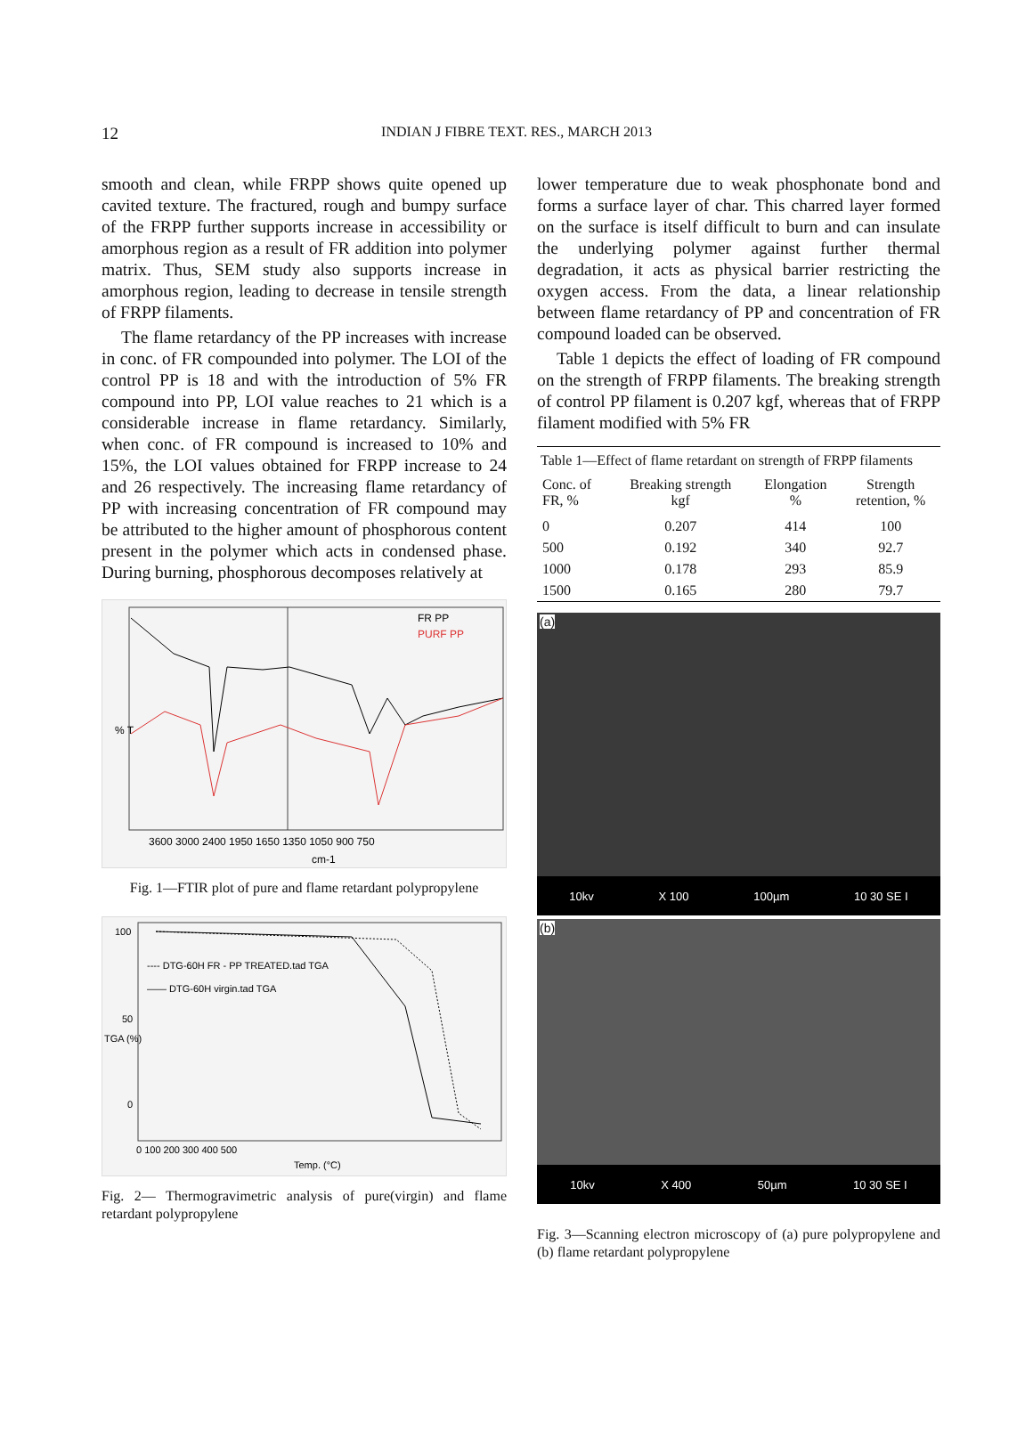12
INDIAN J FIBRE TEXT. RES., MARCH 2013
smooth and clean, while FRPP shows quite opened up cavited texture. The fractured, rough and bumpy surface of the FRPP further supports increase in accessibility or amorphous region as a result of FR addition into polymer matrix. Thus, SEM study also supports increase in amorphous region, leading to decrease in tensile strength of FRPP filaments.
The flame retardancy of the PP increases with increase in conc. of FR compounded into polymer. The LOI of the control PP is 18 and with the introduction of 5% FR compound into PP, LOI value reaches to 21 which is a considerable increase in flame retardancy. Similarly, when conc. of FR compound is increased to 10% and 15%, the LOI values obtained for FRPP increase to 24 and 26 respectively. The increasing flame retardancy of PP with increasing concentration of FR compound may be attributed to the higher amount of phosphorous content present in the polymer which acts in condensed phase. During burning, phosphorous decomposes relatively at
FR PP
PURF PP
% T
3600 3000 2400 1950 1650 1350 1050 900 750
cm-1
Fig. 1—FTIR plot of pure and flame retardant polypropylene
100
50
0
---- DTG-60H FR - PP TREATED.tad TGA
—— DTG-60H virgin.tad TGA
TGA (%)
0 100 200 300 400 500
Temp. (°C)
Fig. 2— Thermogravimetric analysis of pure(virgin) and flame retardant polypropylene
lower temperature due to weak phosphonate bond and forms a surface layer of char. This charred layer formed on the surface is itself difficult to burn and can insulate the underlying polymer against further thermal degradation, it acts as physical barrier restricting the oxygen access. From the data, a linear relationship between flame retardancy of PP and concentration of FR compound loaded can be observed.
Table 1 depicts the effect of loading of FR compound on the strength of FRPP filaments. The breaking strength of control PP filament is 0.207 kgf, whereas that of FRPP filament modified with 5% FR
Table 1—Effect of flame retardant on strength of FRPP filaments
| Conc. of FR, % | Breaking strength kgf | Elongation % | Strength retention, % |
| --- | --- | --- | --- |
| 0 | 0.207 | 414 | 100 |
| 500 | 0.192 | 340 | 92.7 |
| 1000 | 0.178 | 293 | 85.9 |
| 1500 | 0.165 | 280 | 79.7 |
(a)
10kv X 100 100µm 10 30 SE I
(b)
10kv X 400 50µm 10 30 SE I
Fig. 3—Scanning electron microscopy of (a) pure polypropylene and (b) flame retardant polypropylene